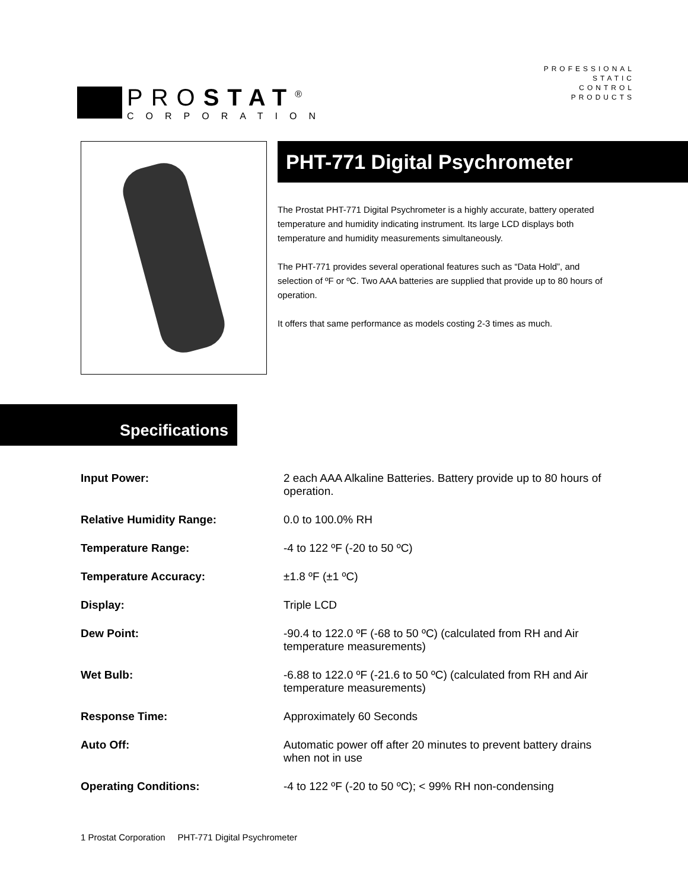PROSTAT<sup>®</sup>
CORPORATION
PROFESSIONAL
STATIC
CONTROL
PRODUCTS
PHT-771 Digital Psychrometer
The Prostat PHT-771 Digital Psychrometer is a highly accurate, battery operated temperature and humidity indicating instrument. Its large LCD displays both temperature and humidity measurements simultaneously.
The PHT-771 provides several operational features such as “Data Hold”, and selection of ºF or ºC. Two AAA batteries are supplied that provide up to 80 hours of operation.
It offers that same performance as models costing 2-3 times as much.
Specifications
| Input Power: | 2 each AAA Alkaline Batteries. Battery provide up to 80 hours of operation. |
| Relative Humidity Range: | 0.0 to 100.0% RH |
| Temperature Range: | -4 to 122 ºF (-20 to 50 ºC) |
| Temperature Accuracy: | ±1.8 ºF (±1 ºC) |
| Display: | Triple LCD |
| Dew Point: | -90.4 to 122.0 ºF (-68 to 50 ºC) (calculated from RH and Air temperature measurements) |
| Wet Bulb: | -6.88 to 122.0 ºF (-21.6 to 50 ºC) (calculated from RH and Air temperature measurements) |
| Response Time: | Approximately 60 Seconds |
| Auto Off: | Automatic power off after 20 minutes to prevent battery drains when not in use |
| Operating Conditions: | -4 to 122 ºF (-20 to 50 ºC); < 99% RH non-condensing |
1 Prostat Corporation PHT-771 Digital Psychrometer